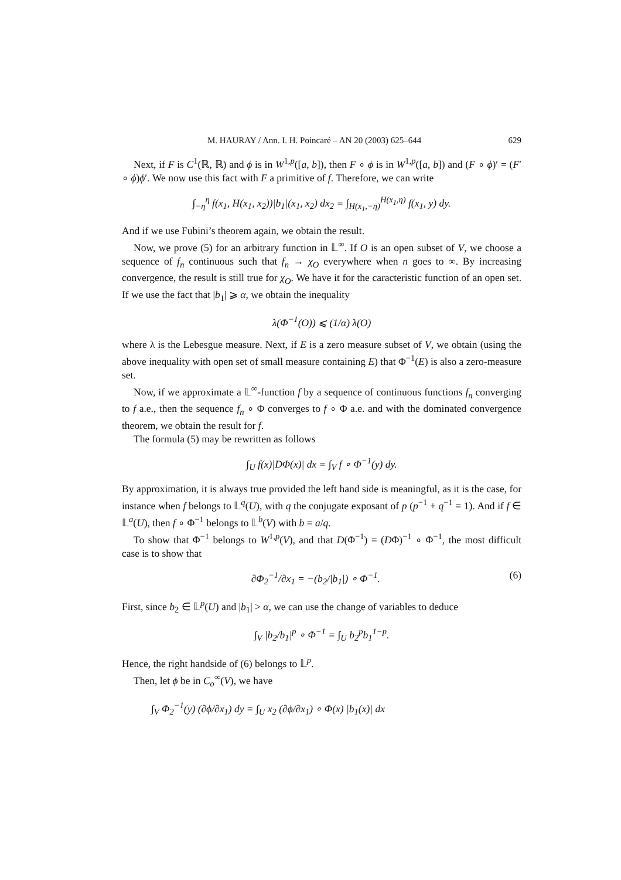M. HAURAY / Ann. I. H. Poincaré – AN 20 (2003) 625–644 629
Next, if F is C<sup>1</sup>(ℝ, ℝ) and ϕ is in W<sup>1,p</sup>([a, b]), then F ∘ ϕ is in W<sup>1,p</sup>([a, b]) and (F ∘ ϕ)′ = (F′ ∘ ϕ)ϕ′. We now use this fact with F a primitive of f. Therefore, we can write
∫<sub>−η</sub><sup>η</sup> f(x<sub>1</sub>, H(x<sub>1</sub>, x<sub>2</sub>))|b<sub>1</sub>|(x<sub>1</sub>, x<sub>2</sub>) dx<sub>2</sub> = ∫<sub>H(x<sub>1</sub>,−η)</sub><sup>H(x<sub>1</sub>,η)</sup> f(x<sub>1</sub>, y) dy.
And if we use Fubini’s theorem again, we obtain the result.
Now, we prove (5) for an arbitrary function in 𝕃<sup>∞</sup>. If O is an open subset of V, we choose a sequence of f<sub>n</sub> continuous such that f<sub>n</sub> → χ<sub>O</sub> everywhere when n goes to ∞. By increasing convergence, the result is still true for χ<sub>O</sub>. We have it for the caracteristic function of an open set. If we use the fact that |b<sub>1</sub>| ⩾ α, we obtain the inequality
λ(Φ<sup>−1</sup>(O)) ⩽ (1/α) λ(O)
where λ is the Lebesgue measure. Next, if E is a zero measure subset of V, we obtain (using the above inequality with open set of small measure containing E) that Φ<sup>−1</sup>(E) is also a zero-measure set.
Now, if we approximate a 𝕃<sup>∞</sup>-function f by a sequence of continuous functions f<sub>n</sub> converging to f a.e., then the sequence f<sub>n</sub> ∘ Φ converges to f ∘ Φ a.e. and with the dominated convergence theorem, we obtain the result for f.
The formula (5) may be rewritten as follows
∫<sub>U</sub> f(x)|DΦ(x)| dx = ∫<sub>V</sub> f ∘ Φ<sup>−1</sup>(y) dy.
By approximation, it is always true provided the left hand side is meaningful, as it is the case, for instance when f belongs to 𝕃<sup>q</sup>(U), with q the conjugate exposant of p (p<sup>−1</sup> + q<sup>−1</sup> = 1). And if f ∈ 𝕃<sup>a</sup>(U), then f ∘ Φ<sup>−1</sup> belongs to 𝕃<sup>b</sup>(V) with b = a/q.
To show that Φ<sup>−1</sup> belongs to W<sup>1,p</sup>(V), and that D(Φ<sup>−1</sup>) = (DΦ)<sup>−1</sup> ∘ Φ<sup>−1</sup>, the most difficult case is to show that
∂Φ<sub>2</sub><sup>−1</sup>/∂x<sub>1</sub> = −(b<sub>2</sub>/|b<sub>1</sub>|) ∘ Φ<sup>−1</sup>. (6)
First, since b<sub>2</sub> ∈ 𝕃<sup>p</sup>(U) and |b<sub>1</sub>| > α, we can use the change of variables to deduce
∫<sub>V</sub> |b<sub>2</sub>/b<sub>1</sub>|<sup>p</sup> ∘ Φ<sup>−1</sup> = ∫<sub>U</sub> b<sub>2</sub><sup>p</sup>b<sub>1</sub><sup>1−p</sup>.
Hence, the right handside of (6) belongs to 𝕃<sup>p</sup>.
Then, let ϕ be in C<sub>o</sub><sup>∞</sup>(V), we have
∫<sub>V</sub> Φ<sub>2</sub><sup>−1</sup>(y) (∂ϕ/∂x<sub>1</sub>) dy = ∫<sub>U</sub> x<sub>2</sub> (∂ϕ/∂x<sub>1</sub>) ∘ Φ(x) |b<sub>1</sub>(x)| dx